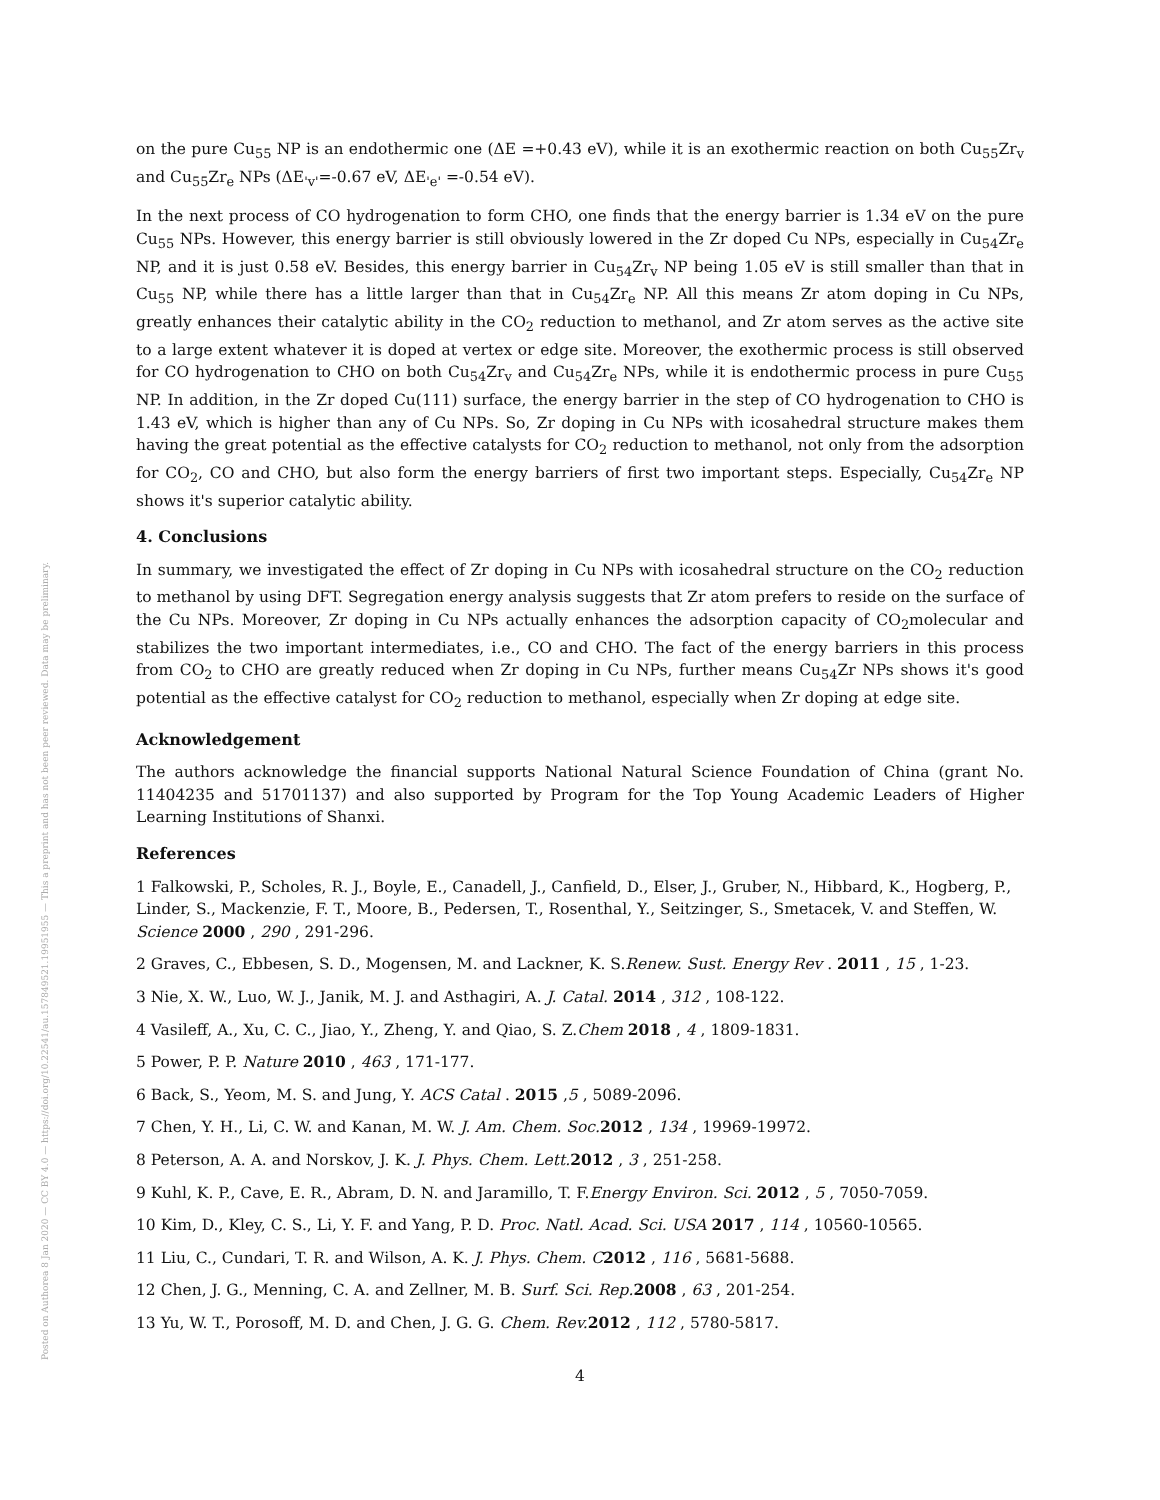Posted on Authorea 8 Jan 2020 — CC BY 4.0 — https://doi.org/10.22541/au.157849521.19951955 — This a preprint and has not been peer reviewed. Data may be preliminary.
on the pure Cu<sub>55</sub> NP is an endothermic one (ΔE =+0.43 eV), while it is an exothermic reaction on both Cu<sub>55</sub>Zr<sub>v</sub> and Cu<sub>55</sub>Zr<sub>e</sub> NPs (ΔE<sub>'v'</sub>=-0.67 eV, ΔE<sub>'e'</sub> =-0.54 eV).
In the next process of CO hydrogenation to form CHO, one finds that the energy barrier is 1.34 eV on the pure Cu<sub>55</sub> NPs. However, this energy barrier is still obviously lowered in the Zr doped Cu NPs, especially in Cu<sub>54</sub>Zr<sub>e</sub> NP, and it is just 0.58 eV. Besides, this energy barrier in Cu<sub>54</sub>Zr<sub>v</sub> NP being 1.05 eV is still smaller than that in Cu<sub>55</sub> NP, while there has a little larger than that in Cu<sub>54</sub>Zr<sub>e</sub> NP. All this means Zr atom doping in Cu NPs, greatly enhances their catalytic ability in the CO<sub>2</sub> reduction to methanol, and Zr atom serves as the active site to a large extent whatever it is doped at vertex or edge site. Moreover, the exothermic process is still observed for CO hydrogenation to CHO on both Cu<sub>54</sub>Zr<sub>v</sub> and Cu<sub>54</sub>Zr<sub>e</sub> NPs, while it is endothermic process in pure Cu<sub>55</sub> NP. In addition, in the Zr doped Cu(111) surface, the energy barrier in the step of CO hydrogenation to CHO is 1.43 eV, which is higher than any of Cu NPs. So, Zr doping in Cu NPs with icosahedral structure makes them having the great potential as the effective catalysts for CO<sub>2</sub> reduction to methanol, not only from the adsorption for CO<sub>2</sub>, CO and CHO, but also form the energy barriers of first two important steps. Especially, Cu<sub>54</sub>Zr<sub>e</sub> NP shows it's superior catalytic ability.
4. Conclusions
In summary, we investigated the effect of Zr doping in Cu NPs with icosahedral structure on the CO<sub>2</sub> reduction to methanol by using DFT. Segregation energy analysis suggests that Zr atom prefers to reside on the surface of the Cu NPs. Moreover, Zr doping in Cu NPs actually enhances the adsorption capacity of CO<sub>2</sub>molecular and stabilizes the two important intermediates, i.e., CO and CHO. The fact of the energy barriers in this process from CO<sub>2</sub> to CHO are greatly reduced when Zr doping in Cu NPs, further means Cu<sub>54</sub>Zr NPs shows it's good potential as the effective catalyst for CO<sub>2</sub> reduction to methanol, especially when Zr doping at edge site.
Acknowledgement
The authors acknowledge the financial supports National Natural Science Foundation of China (grant No. 11404235 and 51701137) and also supported by Program for the Top Young Academic Leaders of Higher Learning Institutions of Shanxi.
References
1 Falkowski, P., Scholes, R. J., Boyle, E., Canadell, J., Canfield, D., Elser, J., Gruber, N., Hibbard, K., Hogberg, P., Linder, S., Mackenzie, F. T., Moore, B., Pedersen, T., Rosenthal, Y., Seitzinger, S., Smetacek, V. and Steffen, W. Science 2000 , 290 , 291-296.
2 Graves, C., Ebbesen, S. D., Mogensen, M. and Lackner, K. S.Renew. Sust. Energy Rev . 2011 , 15 , 1-23.
3 Nie, X. W., Luo, W. J., Janik, M. J. and Asthagiri, A. J. Catal. 2014 , 312 , 108-122.
4 Vasileff, A., Xu, C. C., Jiao, Y., Zheng, Y. and Qiao, S. Z.Chem 2018 , 4 , 1809-1831.
5 Power, P. P. Nature 2010 , 463 , 171-177.
6 Back, S., Yeom, M. S. and Jung, Y. ACS Catal . 2015 ,5 , 5089-2096.
7 Chen, Y. H., Li, C. W. and Kanan, M. W. J. Am. Chem. Soc. 2012 , 134 , 19969-19972.
8 Peterson, A. A. and Norskov, J. K. J. Phys. Chem. Lett. 2012 , 3 , 251-258.
9 Kuhl, K. P., Cave, E. R., Abram, D. N. and Jaramillo, T. F.Energy Environ. Sci. 2012 , 5 , 7050-7059.
10 Kim, D., Kley, C. S., Li, Y. F. and Yang, P. D. Proc. Natl. Acad. Sci. USA 2017 , 114 , 10560-10565.
11 Liu, C., Cundari, T. R. and Wilson, A. K. J. Phys. Chem. C 2012 , 116 , 5681-5688.
12 Chen, J. G., Menning, C. A. and Zellner, M. B. Surf. Sci. Rep. 2008 , 63 , 201-254.
13 Yu, W. T., Porosoff, M. D. and Chen, J. G. G. Chem. Rev. 2012 , 112 , 5780-5817.
4